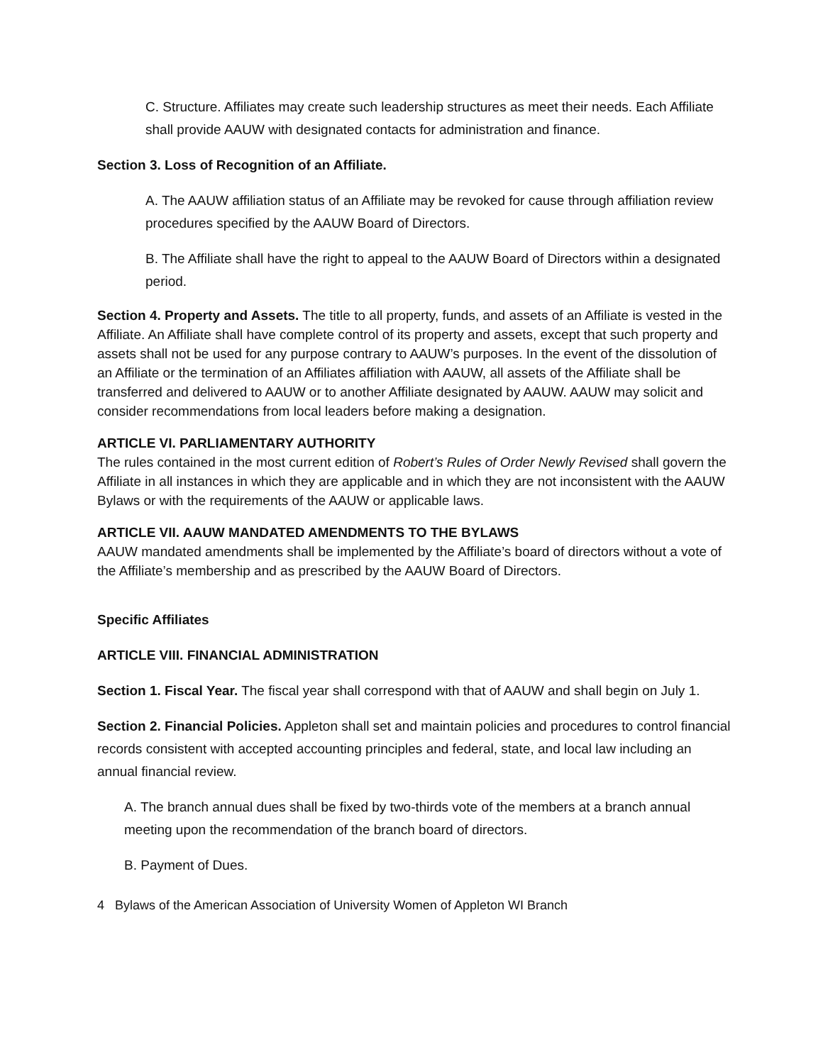C. Structure. Affiliates may create such leadership structures as meet their needs. Each Affiliate shall provide AAUW with designated contacts for administration and finance.
Section 3. Loss of Recognition of an Affiliate.
A. The AAUW affiliation status of an Affiliate may be revoked for cause through affiliation review procedures specified by the AAUW Board of Directors.
B. The Affiliate shall have the right to appeal to the AAUW Board of Directors within a designated period.
Section 4. Property and Assets. The title to all property, funds, and assets of an Affiliate is vested in the Affiliate. An Affiliate shall have complete control of its property and assets, except that such property and assets shall not be used for any purpose contrary to AAUW’s purposes. In the event of the dissolution of an Affiliate or the termination of an Affiliates affiliation with AAUW, all assets of the Affiliate shall be transferred and delivered to AAUW or to another Affiliate designated by AAUW. AAUW may solicit and consider recommendations from local leaders before making a designation.
ARTICLE VI. PARLIAMENTARY AUTHORITY
The rules contained in the most current edition of Robert’s Rules of Order Newly Revised shall govern the Affiliate in all instances in which they are applicable and in which they are not inconsistent with the AAUW Bylaws or with the requirements of the AAUW or applicable laws.
ARTICLE VII. AAUW MANDATED AMENDMENTS TO THE BYLAWS
AAUW mandated amendments shall be implemented by the Affiliate’s board of directors without a vote of the Affiliate’s membership and as prescribed by the AAUW Board of Directors.
Specific Affiliates
ARTICLE VIII. FINANCIAL ADMINISTRATION
Section 1. Fiscal Year. The fiscal year shall correspond with that of AAUW and shall begin on July 1.
Section 2. Financial Policies. Appleton shall set and maintain policies and procedures to control financial records consistent with accepted accounting principles and federal, state, and local law including an annual financial review.
A. The branch annual dues shall be fixed by two-thirds vote of the members at a branch annual meeting upon the recommendation of the branch board of directors.
B. Payment of Dues.
4 Bylaws of the American Association of University Women of Appleton WI Branch